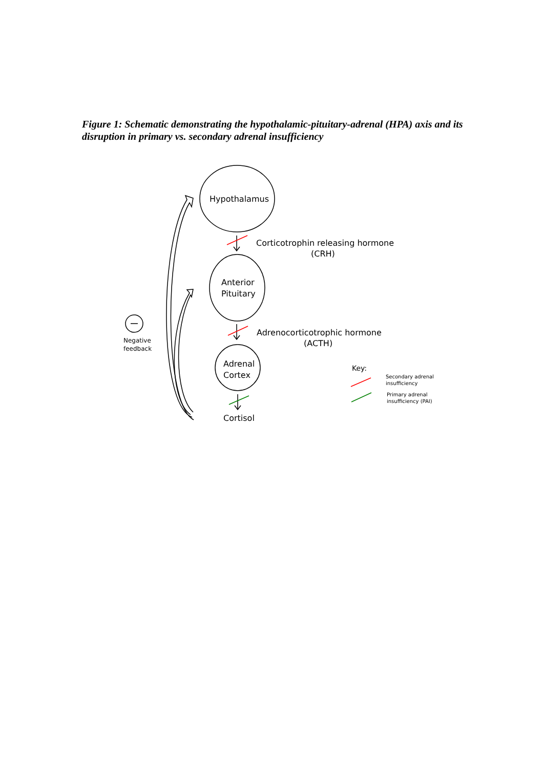Figure 1: Schematic demonstrating the hypothalamic-pituitary-adrenal (HPA) axis and its disruption in primary vs. secondary adrenal insufficiency
Hypothalamus
Anterior
Pituitary
Adrenal
Cortex
Cortisol
Corticotrophin releasing hormone
(CRH)
Adrenocorticotrophic hormone
(ACTH)
Key:
Negative
feedback
Secondary adrenal
insufficiency
Primary adrenal
insufficiency (PAI)